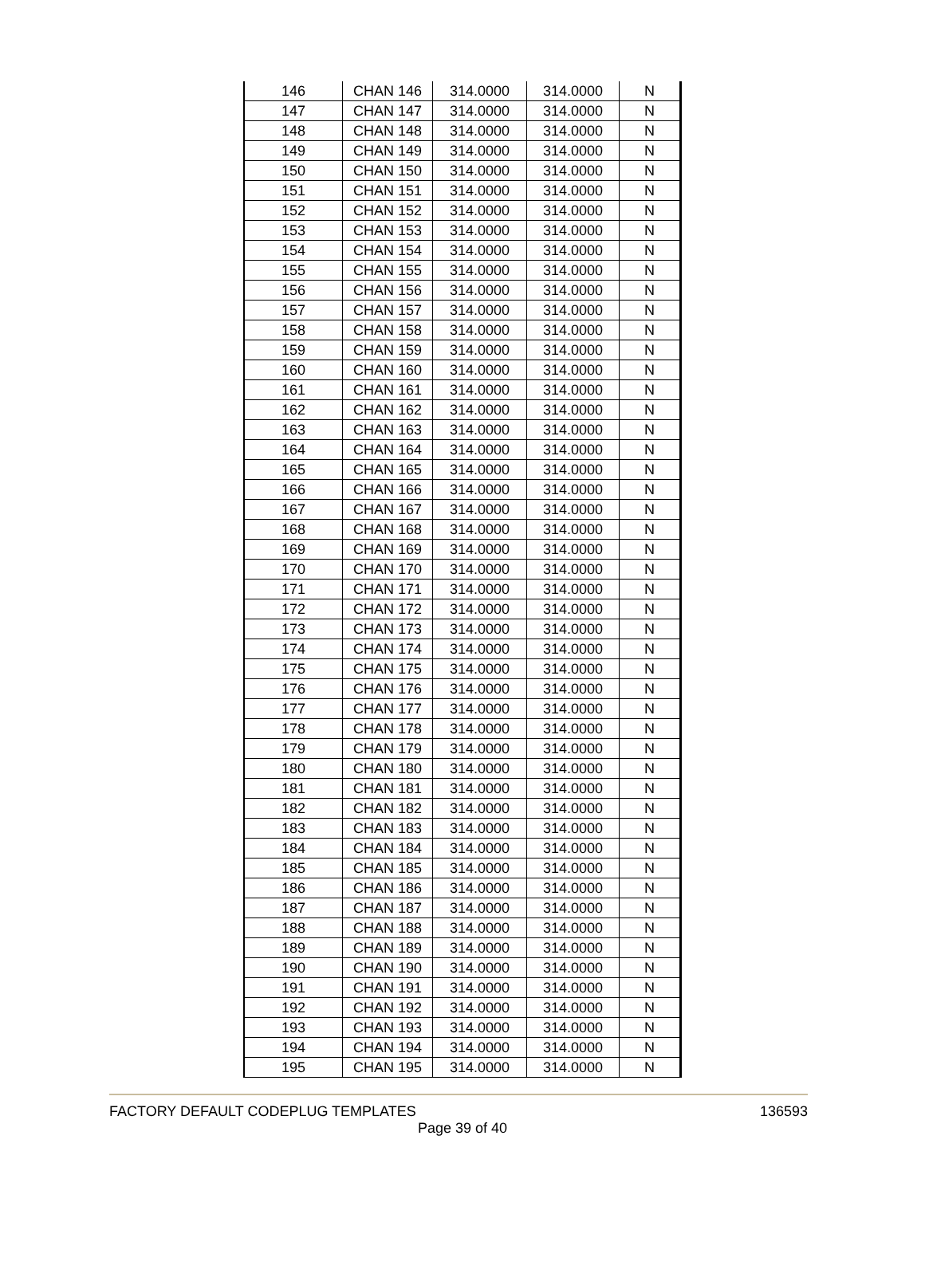| 146 | CHAN 146 | 314.0000 | 314.0000 | N |
| 147 | CHAN 147 | 314.0000 | 314.0000 | N |
| 148 | CHAN 148 | 314.0000 | 314.0000 | N |
| 149 | CHAN 149 | 314.0000 | 314.0000 | N |
| 150 | CHAN 150 | 314.0000 | 314.0000 | N |
| 151 | CHAN 151 | 314.0000 | 314.0000 | N |
| 152 | CHAN 152 | 314.0000 | 314.0000 | N |
| 153 | CHAN 153 | 314.0000 | 314.0000 | N |
| 154 | CHAN 154 | 314.0000 | 314.0000 | N |
| 155 | CHAN 155 | 314.0000 | 314.0000 | N |
| 156 | CHAN 156 | 314.0000 | 314.0000 | N |
| 157 | CHAN 157 | 314.0000 | 314.0000 | N |
| 158 | CHAN 158 | 314.0000 | 314.0000 | N |
| 159 | CHAN 159 | 314.0000 | 314.0000 | N |
| 160 | CHAN 160 | 314.0000 | 314.0000 | N |
| 161 | CHAN 161 | 314.0000 | 314.0000 | N |
| 162 | CHAN 162 | 314.0000 | 314.0000 | N |
| 163 | CHAN 163 | 314.0000 | 314.0000 | N |
| 164 | CHAN 164 | 314.0000 | 314.0000 | N |
| 165 | CHAN 165 | 314.0000 | 314.0000 | N |
| 166 | CHAN 166 | 314.0000 | 314.0000 | N |
| 167 | CHAN 167 | 314.0000 | 314.0000 | N |
| 168 | CHAN 168 | 314.0000 | 314.0000 | N |
| 169 | CHAN 169 | 314.0000 | 314.0000 | N |
| 170 | CHAN 170 | 314.0000 | 314.0000 | N |
| 171 | CHAN 171 | 314.0000 | 314.0000 | N |
| 172 | CHAN 172 | 314.0000 | 314.0000 | N |
| 173 | CHAN 173 | 314.0000 | 314.0000 | N |
| 174 | CHAN 174 | 314.0000 | 314.0000 | N |
| 175 | CHAN 175 | 314.0000 | 314.0000 | N |
| 176 | CHAN 176 | 314.0000 | 314.0000 | N |
| 177 | CHAN 177 | 314.0000 | 314.0000 | N |
| 178 | CHAN 178 | 314.0000 | 314.0000 | N |
| 179 | CHAN 179 | 314.0000 | 314.0000 | N |
| 180 | CHAN 180 | 314.0000 | 314.0000 | N |
| 181 | CHAN 181 | 314.0000 | 314.0000 | N |
| 182 | CHAN 182 | 314.0000 | 314.0000 | N |
| 183 | CHAN 183 | 314.0000 | 314.0000 | N |
| 184 | CHAN 184 | 314.0000 | 314.0000 | N |
| 185 | CHAN 185 | 314.0000 | 314.0000 | N |
| 186 | CHAN 186 | 314.0000 | 314.0000 | N |
| 187 | CHAN 187 | 314.0000 | 314.0000 | N |
| 188 | CHAN 188 | 314.0000 | 314.0000 | N |
| 189 | CHAN 189 | 314.0000 | 314.0000 | N |
| 190 | CHAN 190 | 314.0000 | 314.0000 | N |
| 191 | CHAN 191 | 314.0000 | 314.0000 | N |
| 192 | CHAN 192 | 314.0000 | 314.0000 | N |
| 193 | CHAN 193 | 314.0000 | 314.0000 | N |
| 194 | CHAN 194 | 314.0000 | 314.0000 | N |
| 195 | CHAN 195 | 314.0000 | 314.0000 | N |
FACTORY DEFAULT CODEPLUG TEMPLATES 136593
Page 39 of 40